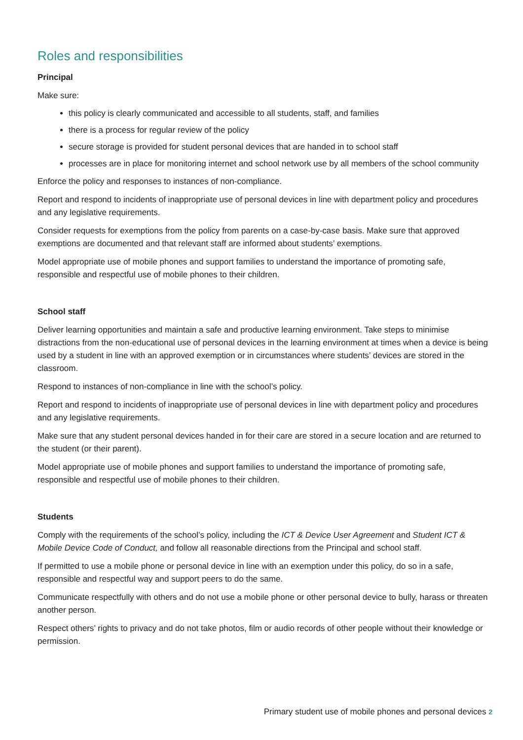Roles and responsibilities
Principal
Make sure:
this policy is clearly communicated and accessible to all students, staff, and families
there is a process for regular review of the policy
secure storage is provided for student personal devices that are handed in to school staff
processes are in place for monitoring internet and school network use by all members of the school community
Enforce the policy and responses to instances of non-compliance.
Report and respond to incidents of inappropriate use of personal devices in line with department policy and procedures and any legislative requirements.
Consider requests for exemptions from the policy from parents on a case-by-case basis. Make sure that approved exemptions are documented and that relevant staff are informed about students’ exemptions.
Model appropriate use of mobile phones and support families to understand the importance of promoting safe, responsible and respectful use of mobile phones to their children.
School staff
Deliver learning opportunities and maintain a safe and productive learning environment. Take steps to minimise distractions from the non-educational use of personal devices in the learning environment at times when a device is being used by a student in line with an approved exemption or in circumstances where students’ devices are stored in the classroom.
Respond to instances of non-compliance in line with the school’s policy.
Report and respond to incidents of inappropriate use of personal devices in line with department policy and procedures and any legislative requirements.
Make sure that any student personal devices handed in for their care are stored in a secure location and are returned to the student (or their parent).
Model appropriate use of mobile phones and support families to understand the importance of promoting safe, responsible and respectful use of mobile phones to their children.
Students
Comply with the requirements of the school’s policy, including the ICT & Device User Agreement and Student ICT & Mobile Device Code of Conduct, and follow all reasonable directions from the Principal and school staff.
If permitted to use a mobile phone or personal device in line with an exemption under this policy, do so in a safe, responsible and respectful way and support peers to do the same.
Communicate respectfully with others and do not use a mobile phone or other personal device to bully, harass or threaten another person.
Respect others’ rights to privacy and do not take photos, film or audio records of other people without their knowledge or permission.
Primary student use of mobile phones and personal devices 2